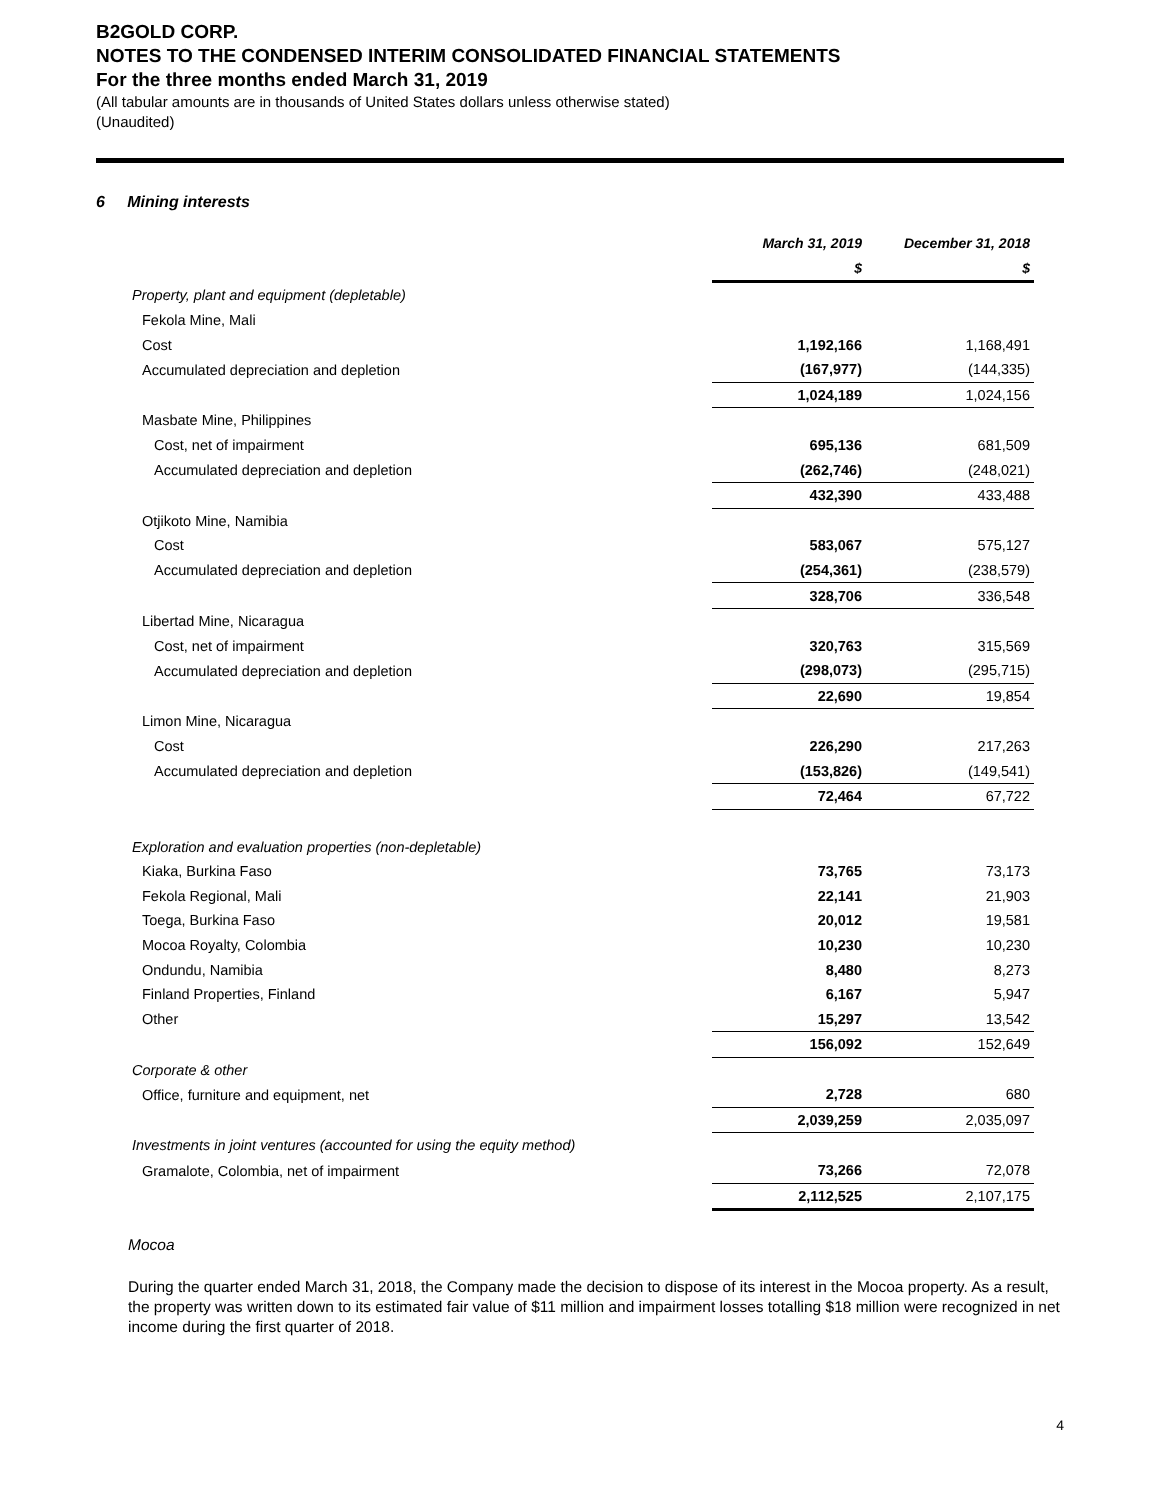B2GOLD CORP.
NOTES TO THE CONDENSED INTERIM CONSOLIDATED FINANCIAL STATEMENTS
For the three months ended March 31, 2019
(All tabular amounts are in thousands of United States dollars unless otherwise stated)
(Unaudited)
6 Mining interests
| | March 31, 2019 | December 31, 2018 |
| | $ | $ |
| Property, plant and equipment (depletable) | | |
| Fekola Mine, Mali | | |
| Cost | 1,192,166 | 1,168,491 |
| Accumulated depreciation and depletion | (167,977) | (144,335) |
| | 1,024,189 | 1,024,156 |
| Masbate Mine, Philippines | | |
| Cost, net of impairment | 695,136 | 681,509 |
| Accumulated depreciation and depletion | (262,746) | (248,021) |
| | 432,390 | 433,488 |
| Otjikoto Mine, Namibia | | |
| Cost | 583,067 | 575,127 |
| Accumulated depreciation and depletion | (254,361) | (238,579) |
| | 328,706 | 336,548 |
| Libertad Mine, Nicaragua | | |
| Cost, net of impairment | 320,763 | 315,569 |
| Accumulated depreciation and depletion | (298,073) | (295,715) |
| | 22,690 | 19,854 |
| Limon Mine, Nicaragua | | |
| Cost | 226,290 | 217,263 |
| Accumulated depreciation and depletion | (153,826) | (149,541) |
| | 72,464 | 67,722 |
| Exploration and evaluation properties (non-depletable) | | |
| Kiaka, Burkina Faso | 73,765 | 73,173 |
| Fekola Regional, Mali | 22,141 | 21,903 |
| Toega, Burkina Faso | 20,012 | 19,581 |
| Mocoa Royalty, Colombia | 10,230 | 10,230 |
| Ondundu, Namibia | 8,480 | 8,273 |
| Finland Properties, Finland | 6,167 | 5,947 |
| Other | 15,297 | 13,542 |
| | 156,092 | 152,649 |
| Corporate & other | | |
| Office, furniture and equipment, net | 2,728 | 680 |
| | 2,039,259 | 2,035,097 |
| Investments in joint ventures (accounted for using the equity method) | | |
| Gramalote, Colombia, net of impairment | 73,266 | 72,078 |
| | 2,112,525 | 2,107,175 |
Mocoa
During the quarter ended March 31, 2018, the Company made the decision to dispose of its interest in the Mocoa property. As a result, the property was written down to its estimated fair value of $11 million and impairment losses totalling $18 million were recognized in net income during the first quarter of 2018.
4